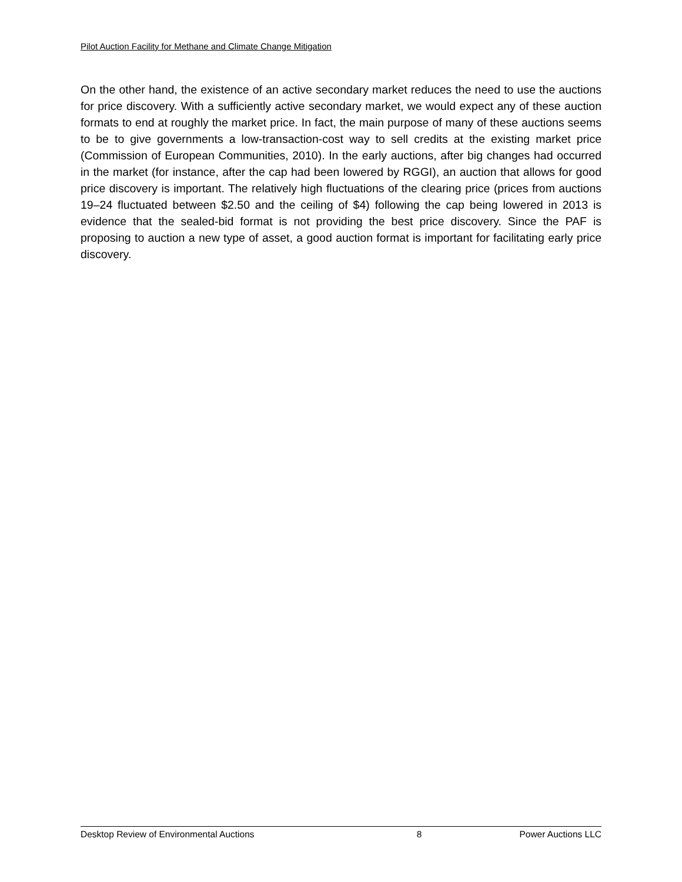Pilot Auction Facility for Methane and Climate Change Mitigation
On the other hand, the existence of an active secondary market reduces the need to use the auctions for price discovery. With a sufficiently active secondary market, we would expect any of these auction formats to end at roughly the market price. In fact, the main purpose of many of these auctions seems to be to give governments a low-transaction-cost way to sell credits at the existing market price (Commission of European Communities, 2010). In the early auctions, after big changes had occurred in the market (for instance, after the cap had been lowered by RGGI), an auction that allows for good price discovery is important. The relatively high fluctuations of the clearing price (prices from auctions 19–24 fluctuated between $2.50 and the ceiling of $4) following the cap being lowered in 2013 is evidence that the sealed-bid format is not providing the best price discovery. Since the PAF is proposing to auction a new type of asset, a good auction format is important for facilitating early price discovery.
Desktop Review of Environmental Auctions 8 Power Auctions LLC